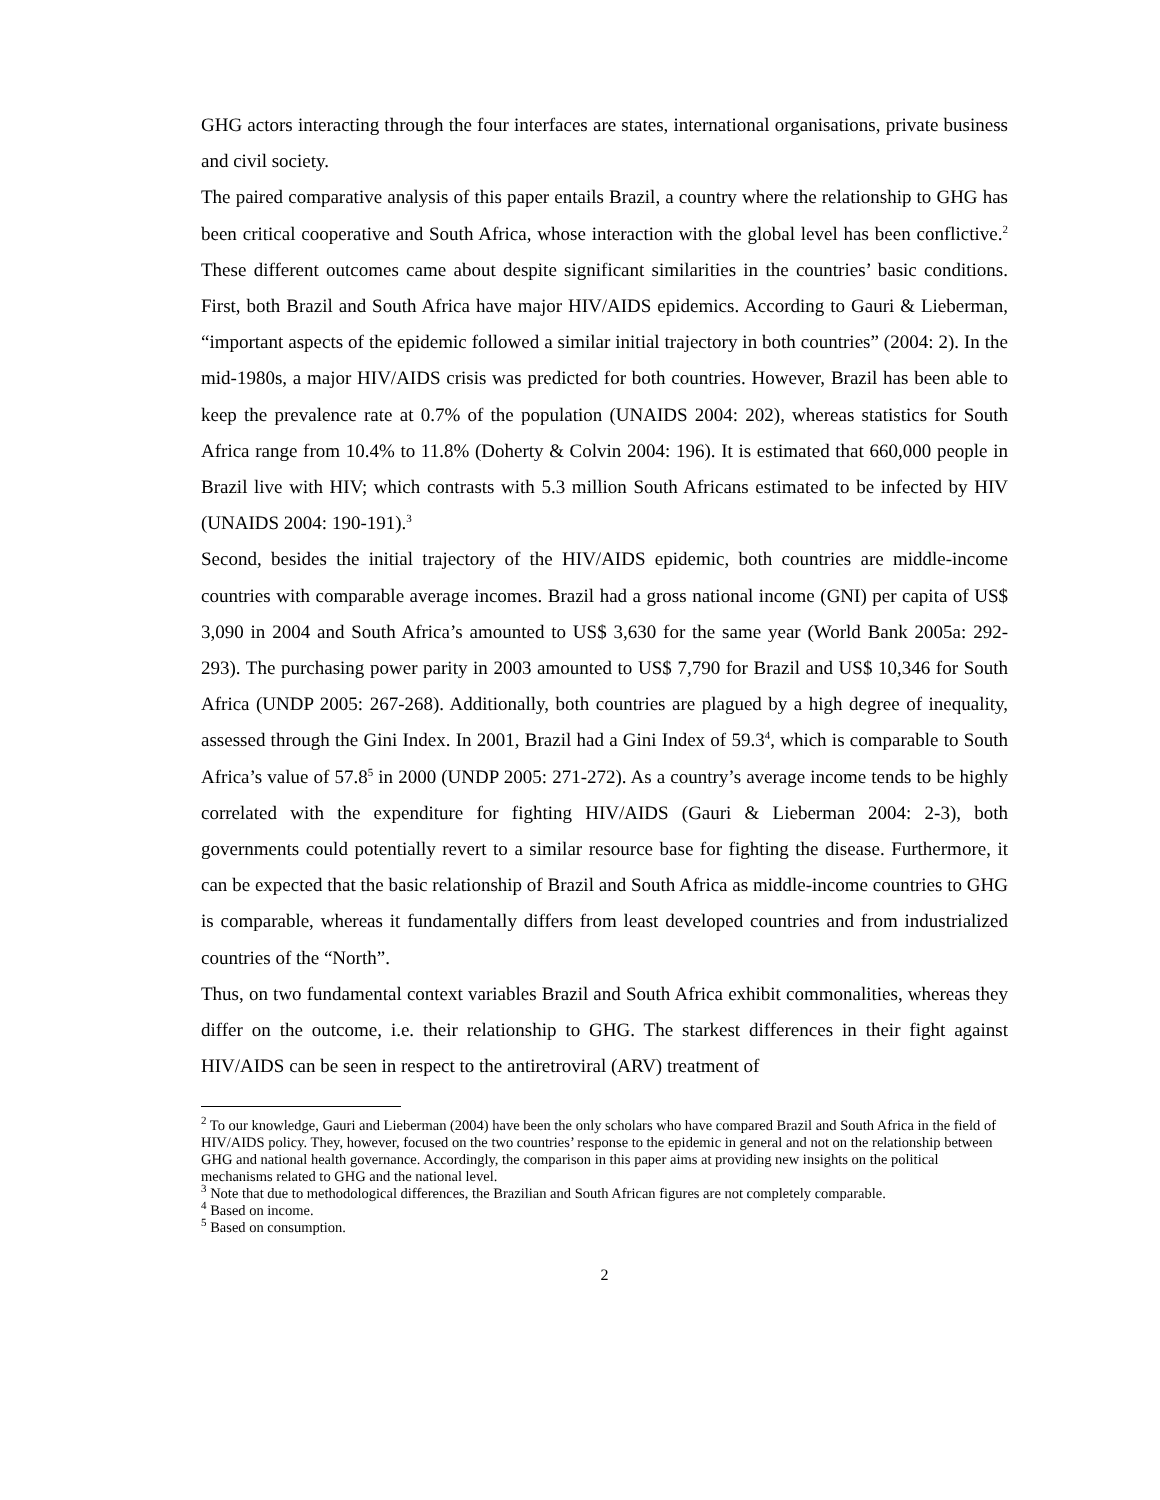GHG actors interacting through the four interfaces are states, international organisations, private business and civil society.
The paired comparative analysis of this paper entails Brazil, a country where the relationship to GHG has been critical cooperative and South Africa, whose interaction with the global level has been conflictive.<sup>2</sup> These different outcomes came about despite significant similarities in the countries’ basic conditions. First, both Brazil and South Africa have major HIV/AIDS epidemics. According to Gauri & Lieberman, “important aspects of the epidemic followed a similar initial trajectory in both countries” (2004: 2). In the mid-1980s, a major HIV/AIDS crisis was predicted for both countries. However, Brazil has been able to keep the prevalence rate at 0.7% of the population (UNAIDS 2004: 202), whereas statistics for South Africa range from 10.4% to 11.8% (Doherty & Colvin 2004: 196). It is estimated that 660,000 people in Brazil live with HIV; which contrasts with 5.3 million South Africans estimated to be infected by HIV (UNAIDS 2004: 190-191).<sup>3</sup>
Second, besides the initial trajectory of the HIV/AIDS epidemic, both countries are middle-income countries with comparable average incomes. Brazil had a gross national income (GNI) per capita of US$ 3,090 in 2004 and South Africa’s amounted to US$ 3,630 for the same year (World Bank 2005a: 292-293). The purchasing power parity in 2003 amounted to US$ 7,790 for Brazil and US$ 10,346 for South Africa (UNDP 2005: 267-268). Additionally, both countries are plagued by a high degree of inequality, assessed through the Gini Index. In 2001, Brazil had a Gini Index of 59.3<sup>4</sup>, which is comparable to South Africa’s value of 57.8<sup>5</sup> in 2000 (UNDP 2005: 271-272). As a country’s average income tends to be highly correlated with the expenditure for fighting HIV/AIDS (Gauri & Lieberman 2004: 2-3), both governments could potentially revert to a similar resource base for fighting the disease. Furthermore, it can be expected that the basic relationship of Brazil and South Africa as middle-income countries to GHG is comparable, whereas it fundamentally differs from least developed countries and from industrialized countries of the “North”.
Thus, on two fundamental context variables Brazil and South Africa exhibit commonalities, whereas they differ on the outcome, i.e. their relationship to GHG. The starkest differences in their fight against HIV/AIDS can be seen in respect to the antiretroviral (ARV) treatment of
<sup>2</sup> To our knowledge, Gauri and Lieberman (2004) have been the only scholars who have compared Brazil and South Africa in the field of HIV/AIDS policy. They, however, focused on the two countries’ response to the epidemic in general and not on the relationship between GHG and national health governance. Accordingly, the comparison in this paper aims at providing new insights on the political mechanisms related to GHG and the national level.
<sup>3</sup> Note that due to methodological differences, the Brazilian and South African figures are not completely comparable.
<sup>4</sup> Based on income.
<sup>5</sup> Based on consumption.
2